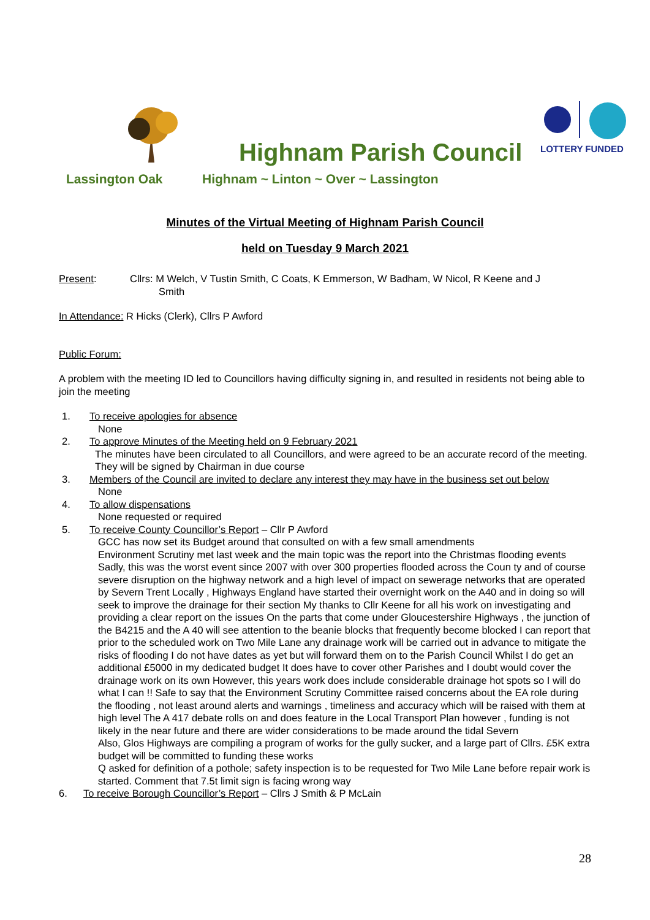Highnam Parish Council
LOTTERY FUNDED
Lassington Oak Highnam ~ Linton ~ Over ~ Lassington
Minutes of the Virtual Meeting of Highnam Parish Council
held on Tuesday 9 March 2021
Present: Cllrs: M Welch, V Tustin Smith, C Coats, K Emmerson, W Badham, W Nicol, R Keene and J
Smith
In Attendance: R Hicks (Clerk), Cllrs P Awford
Public Forum:
A problem with the meeting ID led to Councillors having difficulty signing in, and resulted in residents not being able to join the meeting
1. To receive apologies for absence
None
2. To approve Minutes of the Meeting held on 9 February 2021
The minutes have been circulated to all Councillors, and were agreed to be an accurate record of the meeting. They will be signed by Chairman in due course
3. Members of the Council are invited to declare any interest they may have in the business set out below
None
4. To allow dispensations
None requested or required
5. To receive County Councillor’s Report – Cllr P Awford
GCC has now set its Budget around that consulted on with a few small amendments
Environment Scrutiny met last week and the main topic was the report into the Christmas flooding events Sadly, this was the worst event since 2007 with over 300 properties flooded across the Coun ty and of course severe disruption on the highway network and a high level of impact on sewerage networks that are operated by Severn Trent Locally , Highways England have started their overnight work on the A40 and in doing so will seek to improve the drainage for their section My thanks to Cllr Keene for all his work on investigating and providing a clear report on the issues On the parts that come under Gloucestershire Highways , the junction of the B4215 and the A 40 will see attention to the beanie blocks that frequently become blocked I can report that prior to the scheduled work on Two Mile Lane any drainage work will be carried out in advance to mitigate the risks of flooding I do not have dates as yet but will forward them on to the Parish Council Whilst I do get an additional £5000 in my dedicated budget It does have to cover other Parishes and I doubt would cover the drainage work on its own However, this years work does include considerable drainage hot spots so I will do what I can !! Safe to say that the Environment Scrutiny Committee raised concerns about the EA role during the flooding , not least around alerts and warnings , timeliness and accuracy which will be raised with them at high level The A 417 debate rolls on and does feature in the Local Transport Plan however , funding is not likely in the near future and there are wider considerations to be made around the tidal Severn
Also, Glos Highways are compiling a program of works for the gully sucker, and a large part of Cllrs. £5K extra budget will be committed to funding these works
Q asked for definition of a pothole; safety inspection is to be requested for Two Mile Lane before repair work is started. Comment that 7.5t limit sign is facing wrong way
6. To receive Borough Councillor’s Report – Cllrs J Smith & P McLain
28